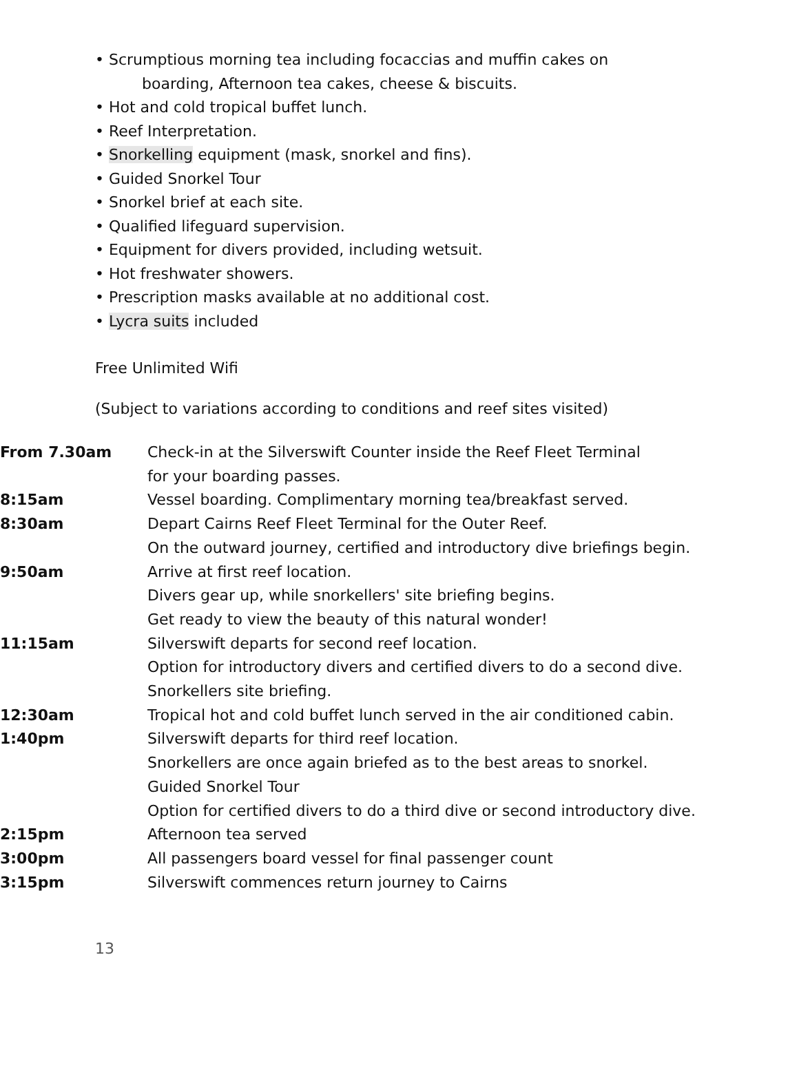• Scrumptious morning tea including focaccias and muffin cakes on
boarding, Afternoon tea cakes, cheese & biscuits.
• Hot and cold tropical buffet lunch.
• Reef Interpretation.
• Snorkelling equipment (mask, snorkel and fins).
• Guided Snorkel Tour
• Snorkel brief at each site.
• Qualified lifeguard supervision.
• Equipment for divers provided, including wetsuit.
• Hot freshwater showers.
• Prescription masks available at no additional cost.
• Lycra suits included
Free Unlimited Wifi
(Subject to variations according to conditions and reef sites visited)
| From 7.30am | Check-in at the Silverswift Counter inside the Reef Fleet Terminal for your boarding passes. |
| 8:15am | Vessel boarding. Complimentary morning tea/breakfast served. |
| 8:30am | Depart Cairns Reef Fleet Terminal for the Outer Reef. On the outward journey, certified and introductory dive briefings begin. |
| 9:50am | Arrive at first reef location. Divers gear up, while snorkellers' site briefing begins. Get ready to view the beauty of this natural wonder! |
| 11:15am | Silverswift departs for second reef location. Option for introductory divers and certified divers to do a second dive. Snorkellers site briefing. |
| 12:30am | Tropical hot and cold buffet lunch served in the air conditioned cabin. |
| 1:40pm | Silverswift departs for third reef location. Snorkellers are once again briefed as to the best areas to snorkel. Guided Snorkel Tour Option for certified divers to do a third dive or second introductory dive. |
| 2:15pm | Afternoon tea served |
| 3:00pm | All passengers board vessel for final passenger count |
| 3:15pm | Silverswift commences return journey to Cairns |
13